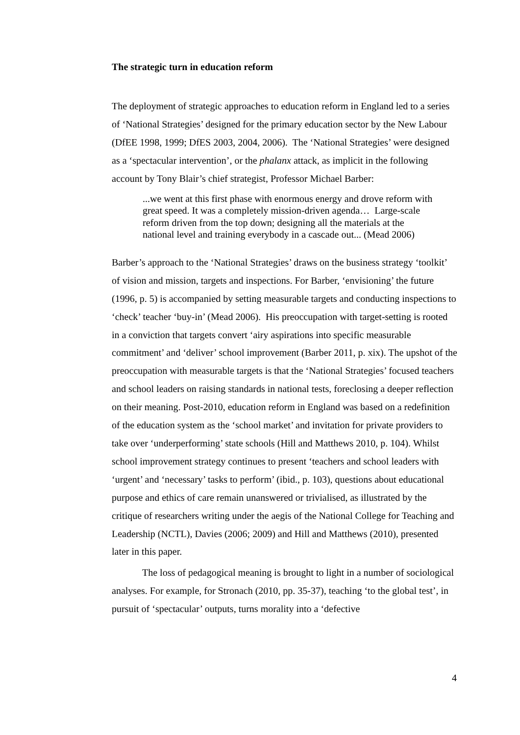The strategic turn in education reform
The deployment of strategic approaches to education reform in England led to a series of ‘National Strategies’ designed for the primary education sector by the New Labour (DfEE 1998, 1999; DfES 2003, 2004, 2006). The ‘National Strategies’ were designed as a ‘spectacular intervention’, or the phalanx attack, as implicit in the following account by Tony Blair’s chief strategist, Professor Michael Barber:
...we went at this first phase with enormous energy and drove reform with great speed. It was a completely mission-driven agenda… Large-scale reform driven from the top down; designing all the materials at the national level and training everybody in a cascade out... (Mead 2006)
Barber’s approach to the ‘National Strategies’ draws on the business strategy ‘toolkit’ of vision and mission, targets and inspections. For Barber, ‘envisioning’ the future (1996, p. 5) is accompanied by setting measurable targets and conducting inspections to ‘check’ teacher ‘buy-in’ (Mead 2006). His preoccupation with target-setting is rooted in a conviction that targets convert ‘airy aspirations into specific measurable commitment’ and ‘deliver’ school improvement (Barber 2011, p. xix). The upshot of the preoccupation with measurable targets is that the ‘National Strategies’ focused teachers and school leaders on raising standards in national tests, foreclosing a deeper reflection on their meaning. Post-2010, education reform in England was based on a redefinition of the education system as the ‘school market’ and invitation for private providers to take over ‘underperforming’ state schools (Hill and Matthews 2010, p. 104). Whilst school improvement strategy continues to present ‘teachers and school leaders with ‘urgent’ and ‘necessary’ tasks to perform’ (ibid., p. 103), questions about educational purpose and ethics of care remain unanswered or trivialised, as illustrated by the critique of researchers writing under the aegis of the National College for Teaching and Leadership (NCTL), Davies (2006; 2009) and Hill and Matthews (2010), presented later in this paper.
The loss of pedagogical meaning is brought to light in a number of sociological analyses. For example, for Stronach (2010, pp. 35-37), teaching ‘to the global test’, in pursuit of ‘spectacular’ outputs, turns morality into a ‘defective
4